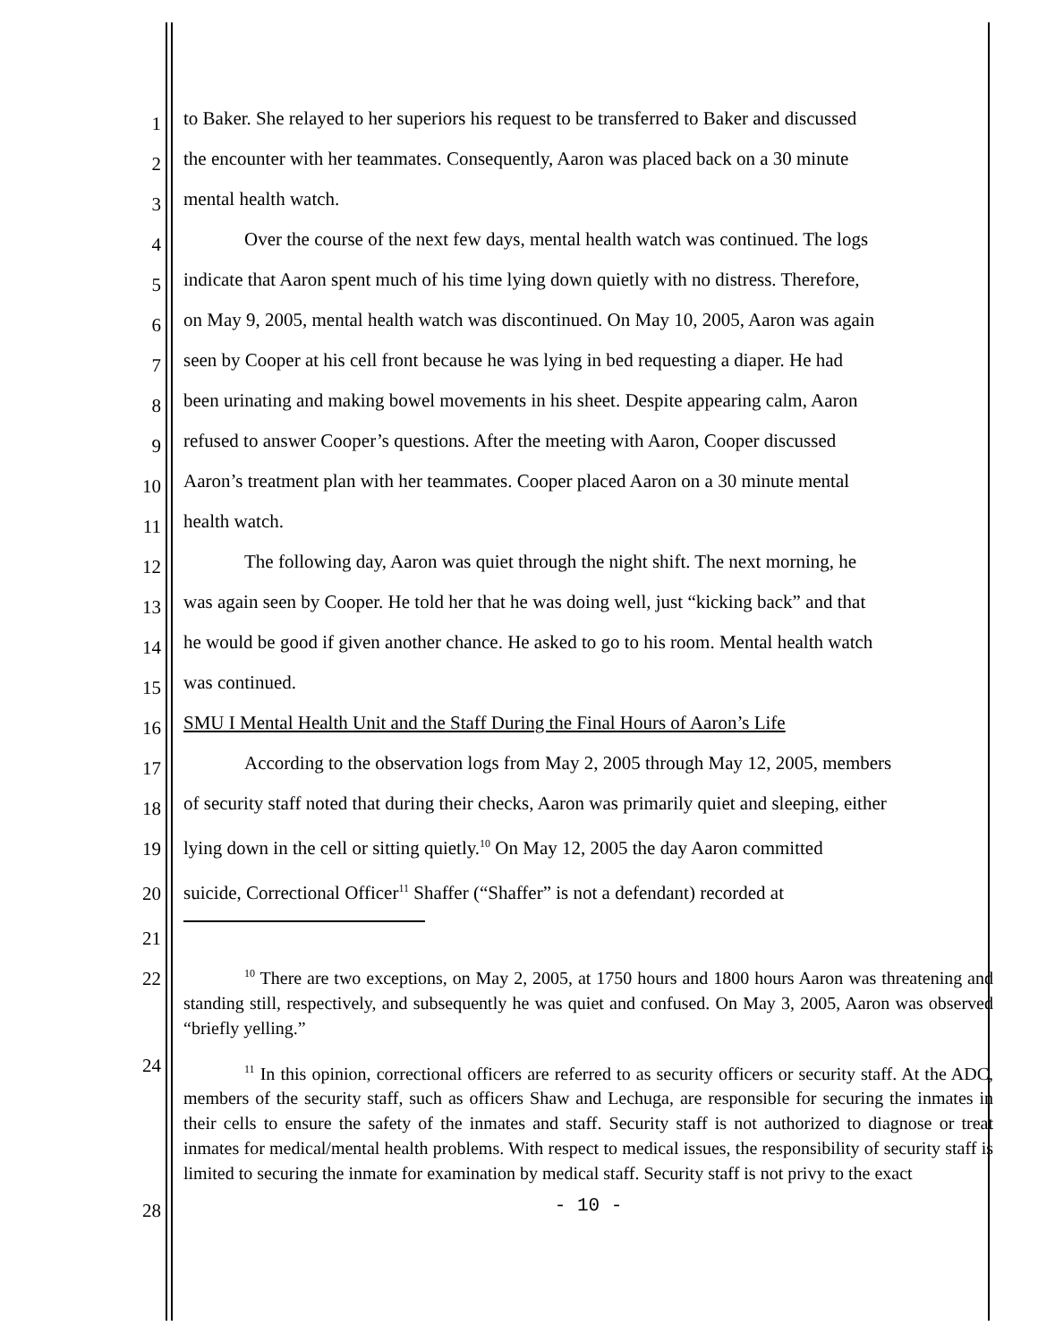1
to Baker. She relayed to her superiors his request to be transferred to Baker and discussed
2
the encounter with her teammates. Consequently, Aaron was placed back on a 30 minute
3
mental health watch.
4
Over the course of the next few days, mental health watch was continued. The logs
5
indicate that Aaron spent much of his time lying down quietly with no distress. Therefore,
6
on May 9, 2005, mental health watch was discontinued. On May 10, 2005, Aaron was again
7
seen by Cooper at his cell front because he was lying in bed requesting a diaper. He had
8
been urinating and making bowel movements in his sheet. Despite appearing calm, Aaron
9
refused to answer Cooper’s questions. After the meeting with Aaron, Cooper discussed
10
Aaron’s treatment plan with her teammates. Cooper placed Aaron on a 30 minute mental
11
health watch.
12
The following day, Aaron was quiet through the night shift. The next morning, he
13
was again seen by Cooper. He told her that he was doing well, just “kicking back” and that
14
he would be good if given another chance. He asked to go to his room. Mental health watch
15
was continued.
16
SMU I Mental Health Unit and the Staff During the Final Hours of Aaron’s Life
17
According to the observation logs from May 2, 2005 through May 12, 2005, members
18
of security staff noted that during their checks, Aaron was primarily quiet and sleeping, either
19
lying down in the cell or sitting quietly.<sup>10</sup> On May 12, 2005 the day Aaron committed
20
suicide, Correctional Officer<sup>11</sup> Shaffer (“Shaffer” is not a defendant) recorded at
21
22
<sup>10</sup> There are two exceptions, on May 2, 2005, at 1750 hours and 1800 hours Aaron was threatening and standing still, respectively, and subsequently he was quiet and confused. On May 3, 2005, Aaron was observed “briefly yelling.”
24
<sup>11</sup> In this opinion, correctional officers are referred to as security officers or security staff. At the ADC, members of the security staff, such as officers Shaw and Lechuga, are responsible for securing the inmates in their cells to ensure the safety of the inmates and staff. Security staff is not authorized to diagnose or treat inmates for medical/mental health problems. With respect to medical issues, the responsibility of security staff is limited to securing the inmate for examination by medical staff. Security staff is not privy to the exact
28
- 10 -